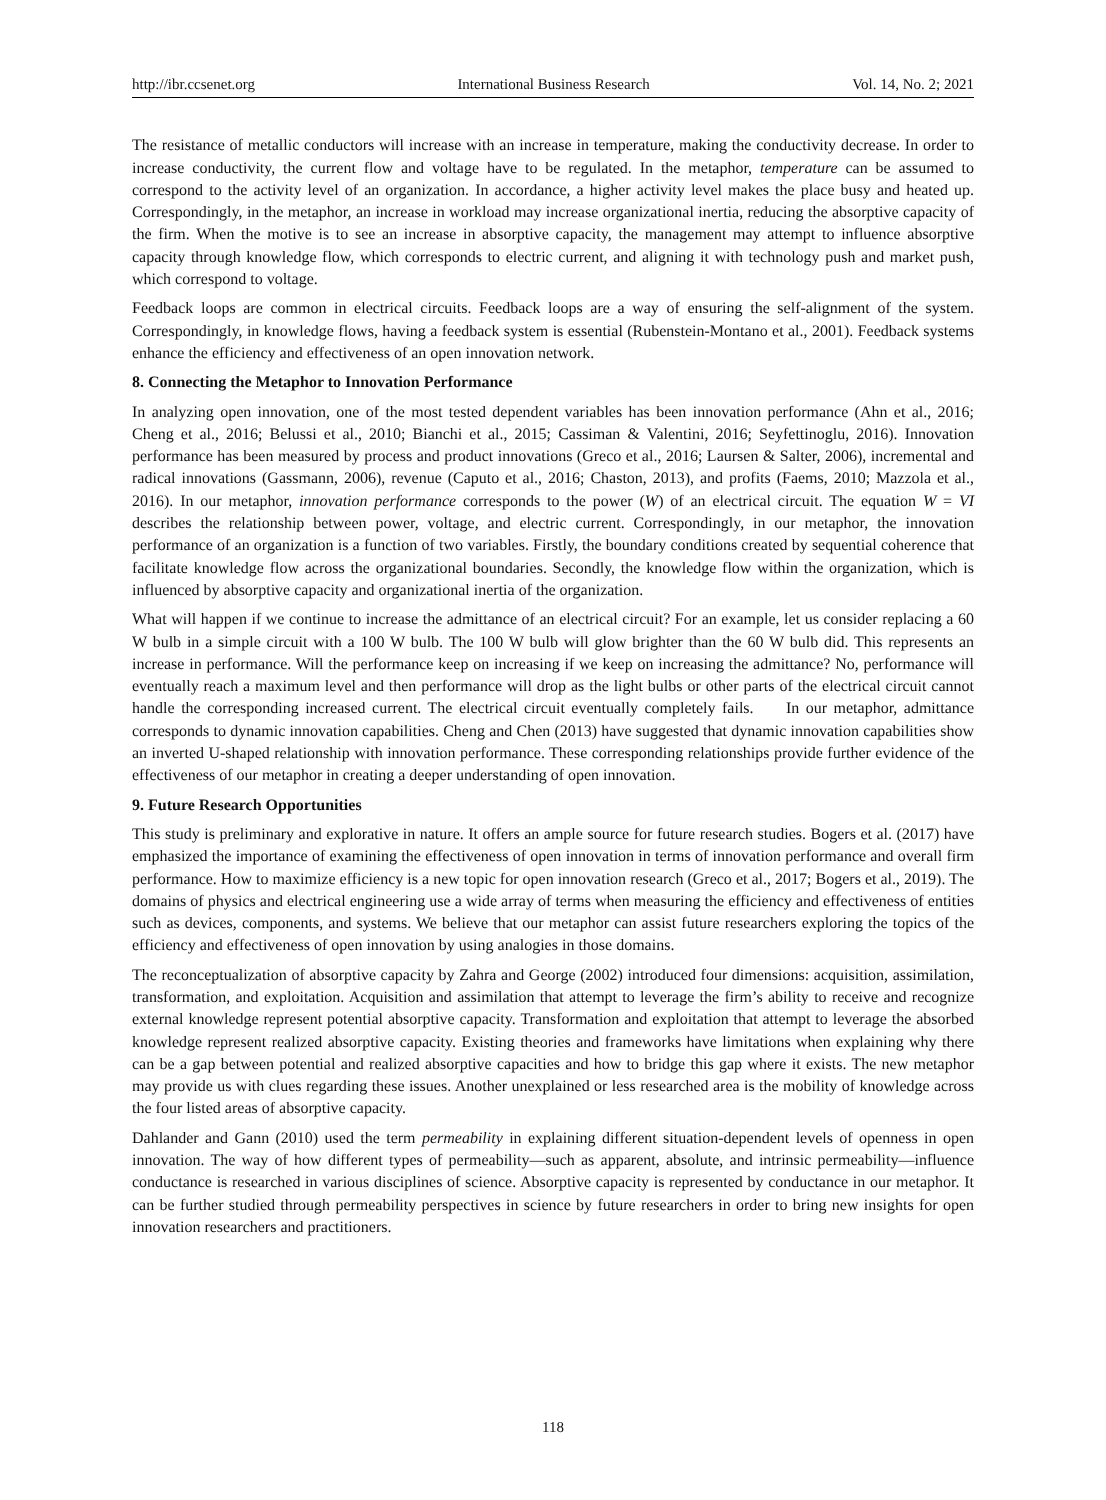http://ibr.ccsenet.org International Business Research Vol. 14, No. 2; 2021
The resistance of metallic conductors will increase with an increase in temperature, making the conductivity decrease. In order to increase conductivity, the current flow and voltage have to be regulated. In the metaphor, temperature can be assumed to correspond to the activity level of an organization. In accordance, a higher activity level makes the place busy and heated up. Correspondingly, in the metaphor, an increase in workload may increase organizational inertia, reducing the absorptive capacity of the firm. When the motive is to see an increase in absorptive capacity, the management may attempt to influence absorptive capacity through knowledge flow, which corresponds to electric current, and aligning it with technology push and market push, which correspond to voltage.
Feedback loops are common in electrical circuits. Feedback loops are a way of ensuring the self-alignment of the system. Correspondingly, in knowledge flows, having a feedback system is essential (Rubenstein-Montano et al., 2001). Feedback systems enhance the efficiency and effectiveness of an open innovation network.
8. Connecting the Metaphor to Innovation Performance
In analyzing open innovation, one of the most tested dependent variables has been innovation performance (Ahn et al., 2016; Cheng et al., 2016; Belussi et al., 2010; Bianchi et al., 2015; Cassiman & Valentini, 2016; Seyfettinoglu, 2016). Innovation performance has been measured by process and product innovations (Greco et al., 2016; Laursen & Salter, 2006), incremental and radical innovations (Gassmann, 2006), revenue (Caputo et al., 2016; Chaston, 2013), and profits (Faems, 2010; Mazzola et al., 2016). In our metaphor, innovation performance corresponds to the power (W) of an electrical circuit. The equation W = VI describes the relationship between power, voltage, and electric current. Correspondingly, in our metaphor, the innovation performance of an organization is a function of two variables. Firstly, the boundary conditions created by sequential coherence that facilitate knowledge flow across the organizational boundaries. Secondly, the knowledge flow within the organization, which is influenced by absorptive capacity and organizational inertia of the organization.
What will happen if we continue to increase the admittance of an electrical circuit? For an example, let us consider replacing a 60 W bulb in a simple circuit with a 100 W bulb. The 100 W bulb will glow brighter than the 60 W bulb did. This represents an increase in performance. Will the performance keep on increasing if we keep on increasing the admittance? No, performance will eventually reach a maximum level and then performance will drop as the light bulbs or other parts of the electrical circuit cannot handle the corresponding increased current. The electrical circuit eventually completely fails. In our metaphor, admittance corresponds to dynamic innovation capabilities. Cheng and Chen (2013) have suggested that dynamic innovation capabilities show an inverted U-shaped relationship with innovation performance. These corresponding relationships provide further evidence of the effectiveness of our metaphor in creating a deeper understanding of open innovation.
9. Future Research Opportunities
This study is preliminary and explorative in nature. It offers an ample source for future research studies. Bogers et al. (2017) have emphasized the importance of examining the effectiveness of open innovation in terms of innovation performance and overall firm performance. How to maximize efficiency is a new topic for open innovation research (Greco et al., 2017; Bogers et al., 2019). The domains of physics and electrical engineering use a wide array of terms when measuring the efficiency and effectiveness of entities such as devices, components, and systems. We believe that our metaphor can assist future researchers exploring the topics of the efficiency and effectiveness of open innovation by using analogies in those domains.
The reconceptualization of absorptive capacity by Zahra and George (2002) introduced four dimensions: acquisition, assimilation, transformation, and exploitation. Acquisition and assimilation that attempt to leverage the firm’s ability to receive and recognize external knowledge represent potential absorptive capacity. Transformation and exploitation that attempt to leverage the absorbed knowledge represent realized absorptive capacity. Existing theories and frameworks have limitations when explaining why there can be a gap between potential and realized absorptive capacities and how to bridge this gap where it exists. The new metaphor may provide us with clues regarding these issues. Another unexplained or less researched area is the mobility of knowledge across the four listed areas of absorptive capacity.
Dahlander and Gann (2010) used the term permeability in explaining different situation-dependent levels of openness in open innovation. The way of how different types of permeability—such as apparent, absolute, and intrinsic permeability—influence conductance is researched in various disciplines of science. Absorptive capacity is represented by conductance in our metaphor. It can be further studied through permeability perspectives in science by future researchers in order to bring new insights for open innovation researchers and practitioners.
118